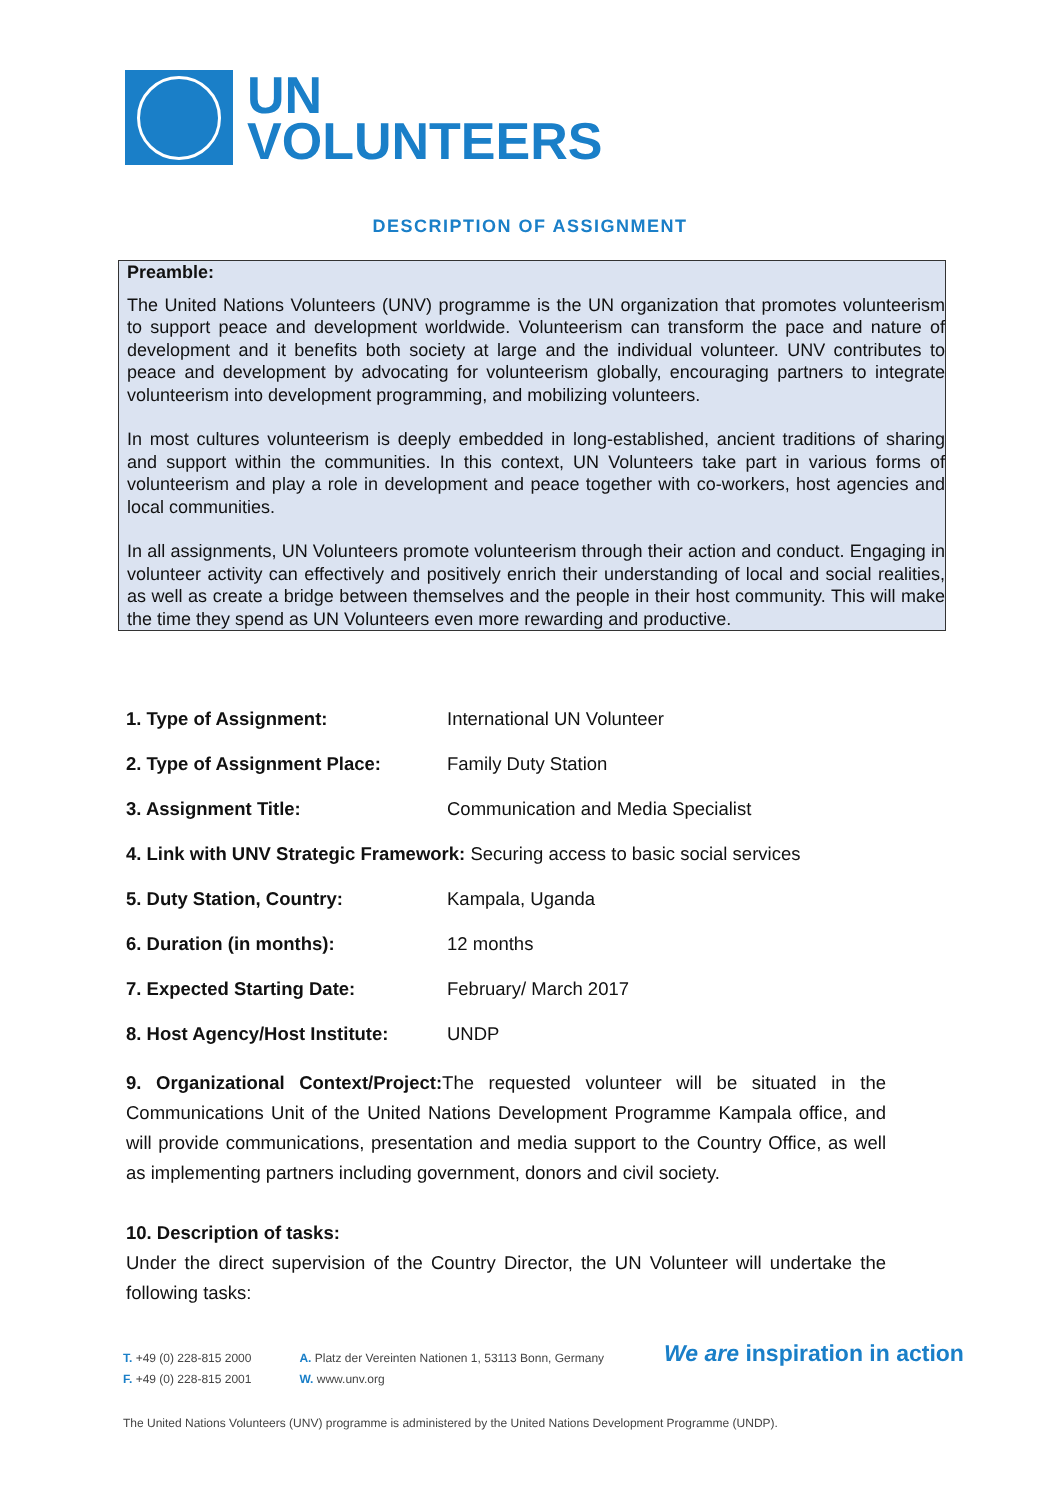UN
VOLUNTEERS
DESCRIPTION OF ASSIGNMENT
Preamble:
The United Nations Volunteers (UNV) programme is the UN organization that promotes volunteerism to support peace and development worldwide. Volunteerism can transform the pace and nature of development and it benefits both society at large and the individual volunteer. UNV contributes to peace and development by advocating for volunteerism globally, encouraging partners to integrate volunteerism into development programming, and mobilizing volunteers.
In most cultures volunteerism is deeply embedded in long-established, ancient traditions of sharing and support within the communities. In this context, UN Volunteers take part in various forms of volunteerism and play a role in development and peace together with co-workers, host agencies and local communities.
In all assignments, UN Volunteers promote volunteerism through their action and conduct. Engaging in volunteer activity can effectively and positively enrich their understanding of local and social realities, as well as create a bridge between themselves and the people in their host community. This will make the time they spend as UN Volunteers even more rewarding and productive.
1. Type of Assignment: International UN Volunteer
2. Type of Assignment Place: Family Duty Station
3. Assignment Title: Communication and Media Specialist
4. Link with UNV Strategic Framework: Securing access to basic social services
5. Duty Station, Country: Kampala, Uganda
6. Duration (in months): 12 months
7. Expected Starting Date: February/ March 2017
8. Host Agency/Host Institute: UNDP
9. Organizational Context/Project: The requested volunteer will be situated in the Communications Unit of the United Nations Development Programme Kampala office, and will provide communications, presentation and media support to the Country Office, as well as implementing partners including government, donors and civil society.
10. Description of tasks:
Under the direct supervision of the Country Director, the UN Volunteer will undertake the following tasks:
T. +49 (0) 228-815 2000
F. +49 (0) 228-815 2001
A. Platz der Vereinten Nationen 1, 53113 Bonn, Germany
W. www.unv.org
We are inspiration in action
The United Nations Volunteers (UNV) programme is administered by the United Nations Development Programme (UNDP).